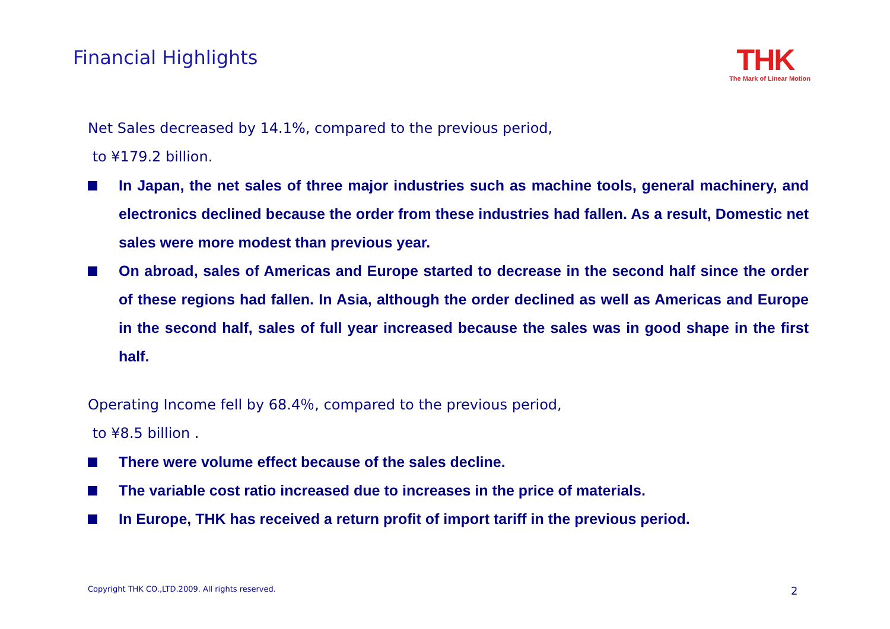Financial Highlights
THK
The Mark of Linear Motion
Net Sales decreased by 14.1%, compared to the previous period,
to ¥179.2 billion.
In Japan, the net sales of three major industries such as machine tools, general machinery, and electronics declined because the order from these industries had fallen. As a result, Domestic net sales were more modest than previous year.
On abroad, sales of Americas and Europe started to decrease in the second half since the order of these regions had fallen. In Asia, although the order declined as well as Americas and Europe in the second half, sales of full year increased because the sales was in good shape in the first half.
Operating Income fell by 68.4％, compared to the previous period,
to ¥8.5 billion .
There were volume effect because of the sales decline.
The variable cost ratio increased due to increases in the price of materials.
In Europe, THK has received a return profit of import tariff in the previous period.
Copyright THK CO.,LTD.2009. All rights reserved.
2